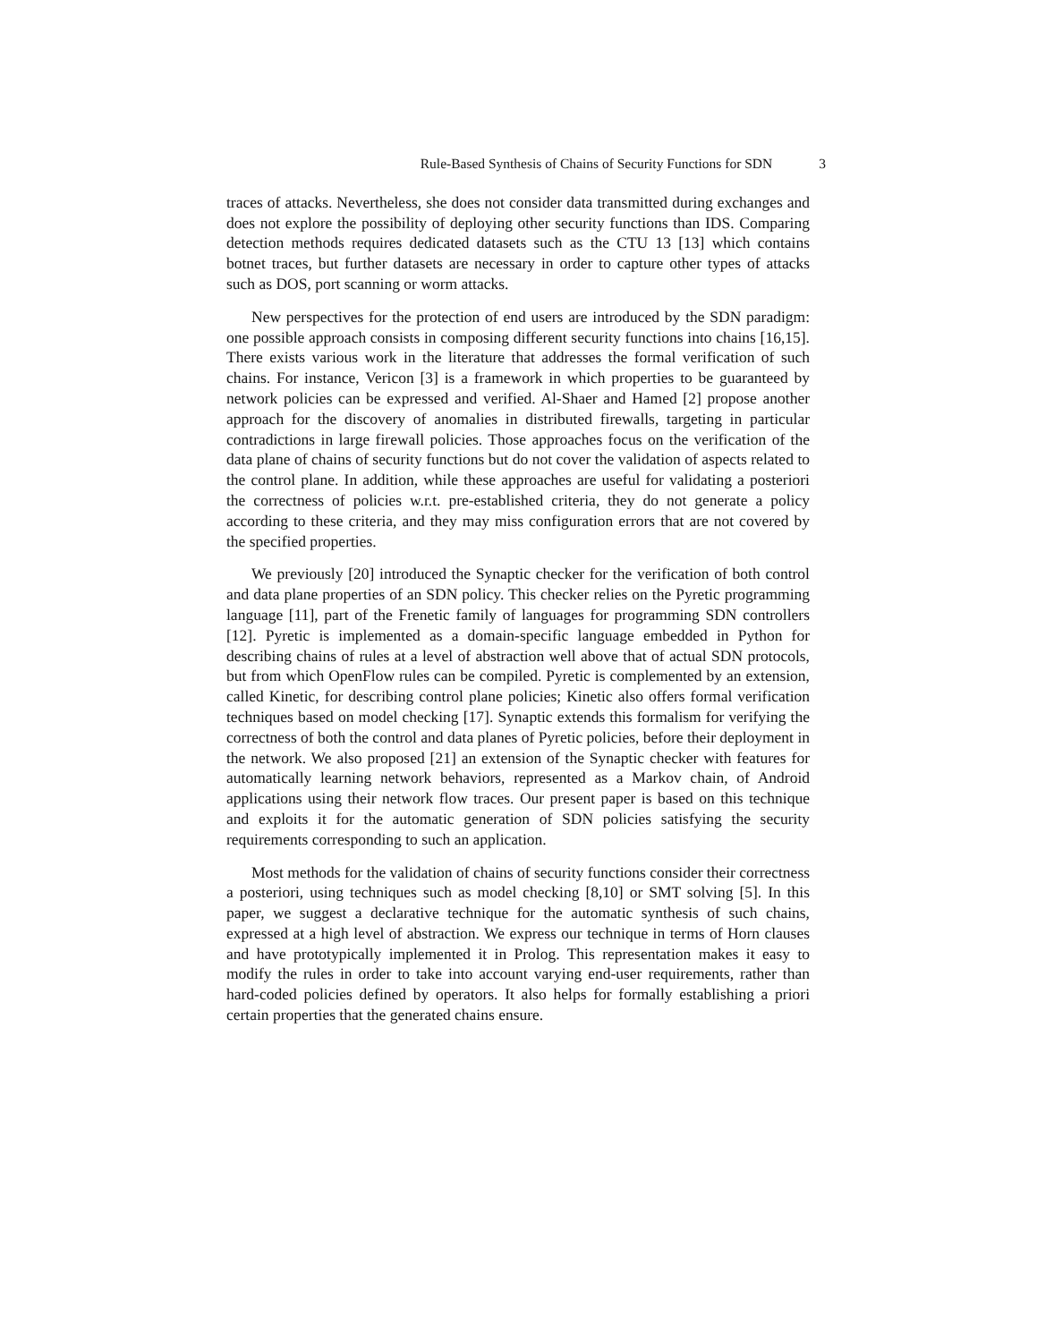Rule-Based Synthesis of Chains of Security Functions for SDN 3
traces of attacks. Nevertheless, she does not consider data transmitted during exchanges and does not explore the possibility of deploying other security functions than IDS. Comparing detection methods requires dedicated datasets such as the CTU 13 [13] which contains botnet traces, but further datasets are necessary in order to capture other types of attacks such as DOS, port scanning or worm attacks.
New perspectives for the protection of end users are introduced by the SDN paradigm: one possible approach consists in composing different security functions into chains [16,15]. There exists various work in the literature that addresses the formal verification of such chains. For instance, Vericon [3] is a framework in which properties to be guaranteed by network policies can be expressed and verified. Al-Shaer and Hamed [2] propose another approach for the discovery of anomalies in distributed firewalls, targeting in particular contradictions in large firewall policies. Those approaches focus on the verification of the data plane of chains of security functions but do not cover the validation of aspects related to the control plane. In addition, while these approaches are useful for validating a posteriori the correctness of policies w.r.t. pre-established criteria, they do not generate a policy according to these criteria, and they may miss configuration errors that are not covered by the specified properties.
We previously [20] introduced the Synaptic checker for the verification of both control and data plane properties of an SDN policy. This checker relies on the Pyretic programming language [11], part of the Frenetic family of languages for programming SDN controllers [12]. Pyretic is implemented as a domain-specific language embedded in Python for describing chains of rules at a level of abstraction well above that of actual SDN protocols, but from which OpenFlow rules can be compiled. Pyretic is complemented by an extension, called Kinetic, for describing control plane policies; Kinetic also offers formal verification techniques based on model checking [17]. Synaptic extends this formalism for verifying the correctness of both the control and data planes of Pyretic policies, before their deployment in the network. We also proposed [21] an extension of the Synaptic checker with features for automatically learning network behaviors, represented as a Markov chain, of Android applications using their network flow traces. Our present paper is based on this technique and exploits it for the automatic generation of SDN policies satisfying the security requirements corresponding to such an application.
Most methods for the validation of chains of security functions consider their correctness a posteriori, using techniques such as model checking [8,10] or SMT solving [5]. In this paper, we suggest a declarative technique for the automatic synthesis of such chains, expressed at a high level of abstraction. We express our technique in terms of Horn clauses and have prototypically implemented it in Prolog. This representation makes it easy to modify the rules in order to take into account varying end-user requirements, rather than hard-coded policies defined by operators. It also helps for formally establishing a priori certain properties that the generated chains ensure.